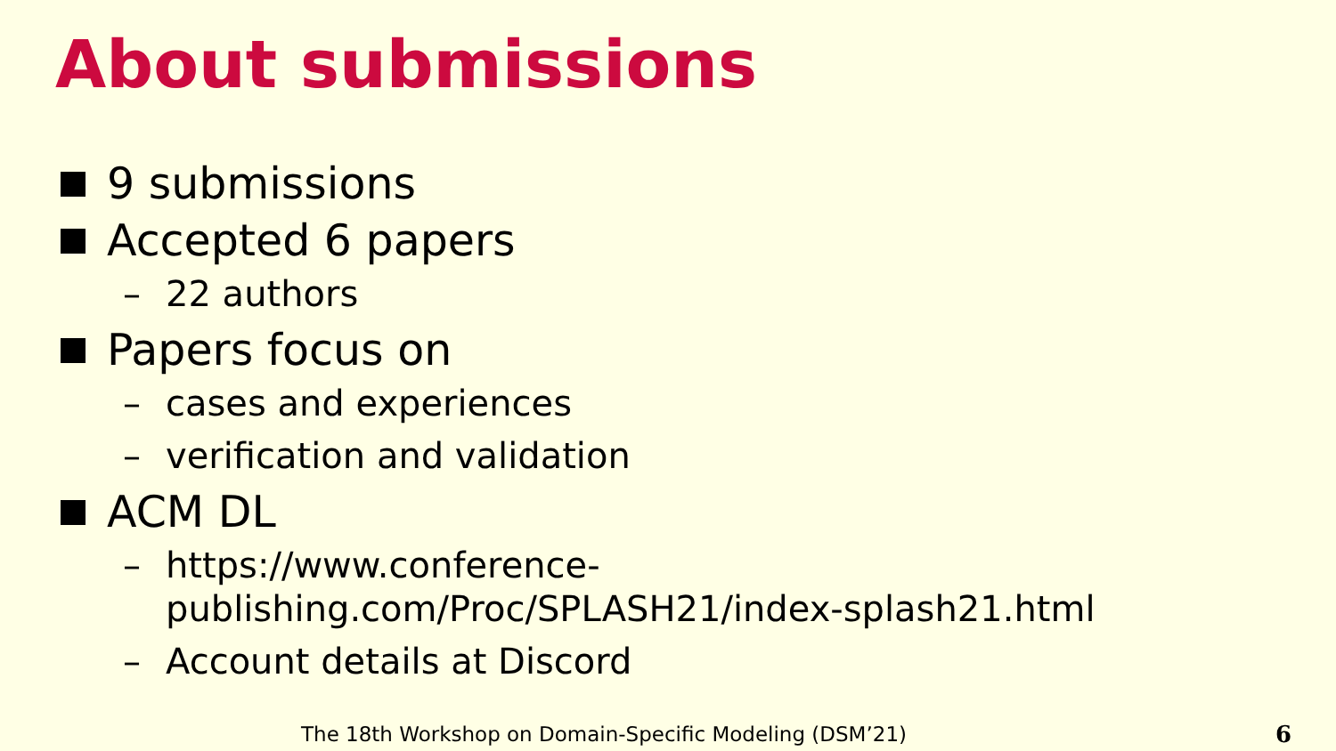About submissions
9 submissions
Accepted 6 papers
– 22 authors
Papers focus on
– cases and experiences
– verification and validation
ACM DL
– https://www.conference-
publishing.com/Proc/SPLASH21/index-splash21.html
– Account details at Discord
The 18th Workshop on Domain-Specific Modeling (DSM’21)
6